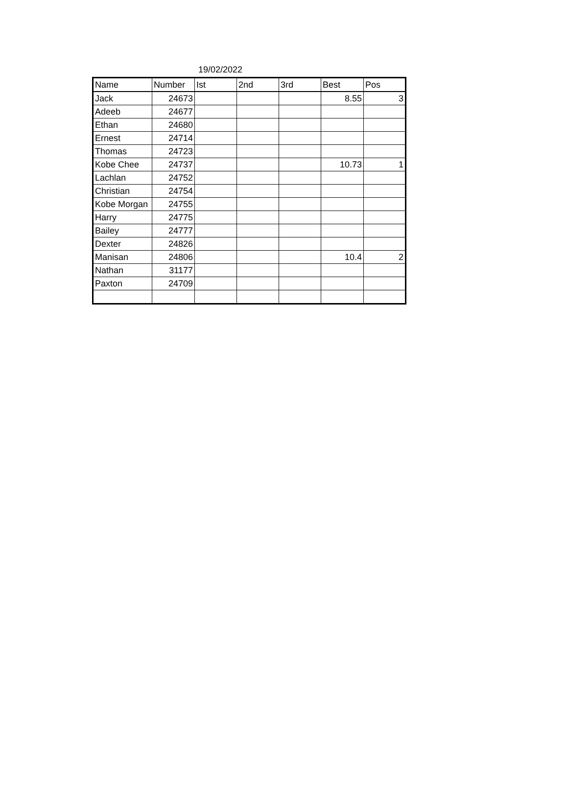19/02/2022
| Name | Number | Ist | 2nd | 3rd | Best | Pos |
| --- | --- | --- | --- | --- | --- | --- |
| Jack | 24673 | | | | 8.55 | 3 |
| Adeeb | 24677 | | | | | |
| Ethan | 24680 | | | | | |
| Ernest | 24714 | | | | | |
| Thomas | 24723 | | | | | |
| Kobe Chee | 24737 | | | | 10.73 | 1 |
| Lachlan | 24752 | | | | | |
| Christian | 24754 | | | | | |
| Kobe Morgan | 24755 | | | | | |
| Harry | 24775 | | | | | |
| Bailey | 24777 | | | | | |
| Dexter | 24826 | | | | | |
| Manisan | 24806 | | | | 10.4 | 2 |
| Nathan | 31177 | | | | | |
| Paxton | 24709 | | | | | |